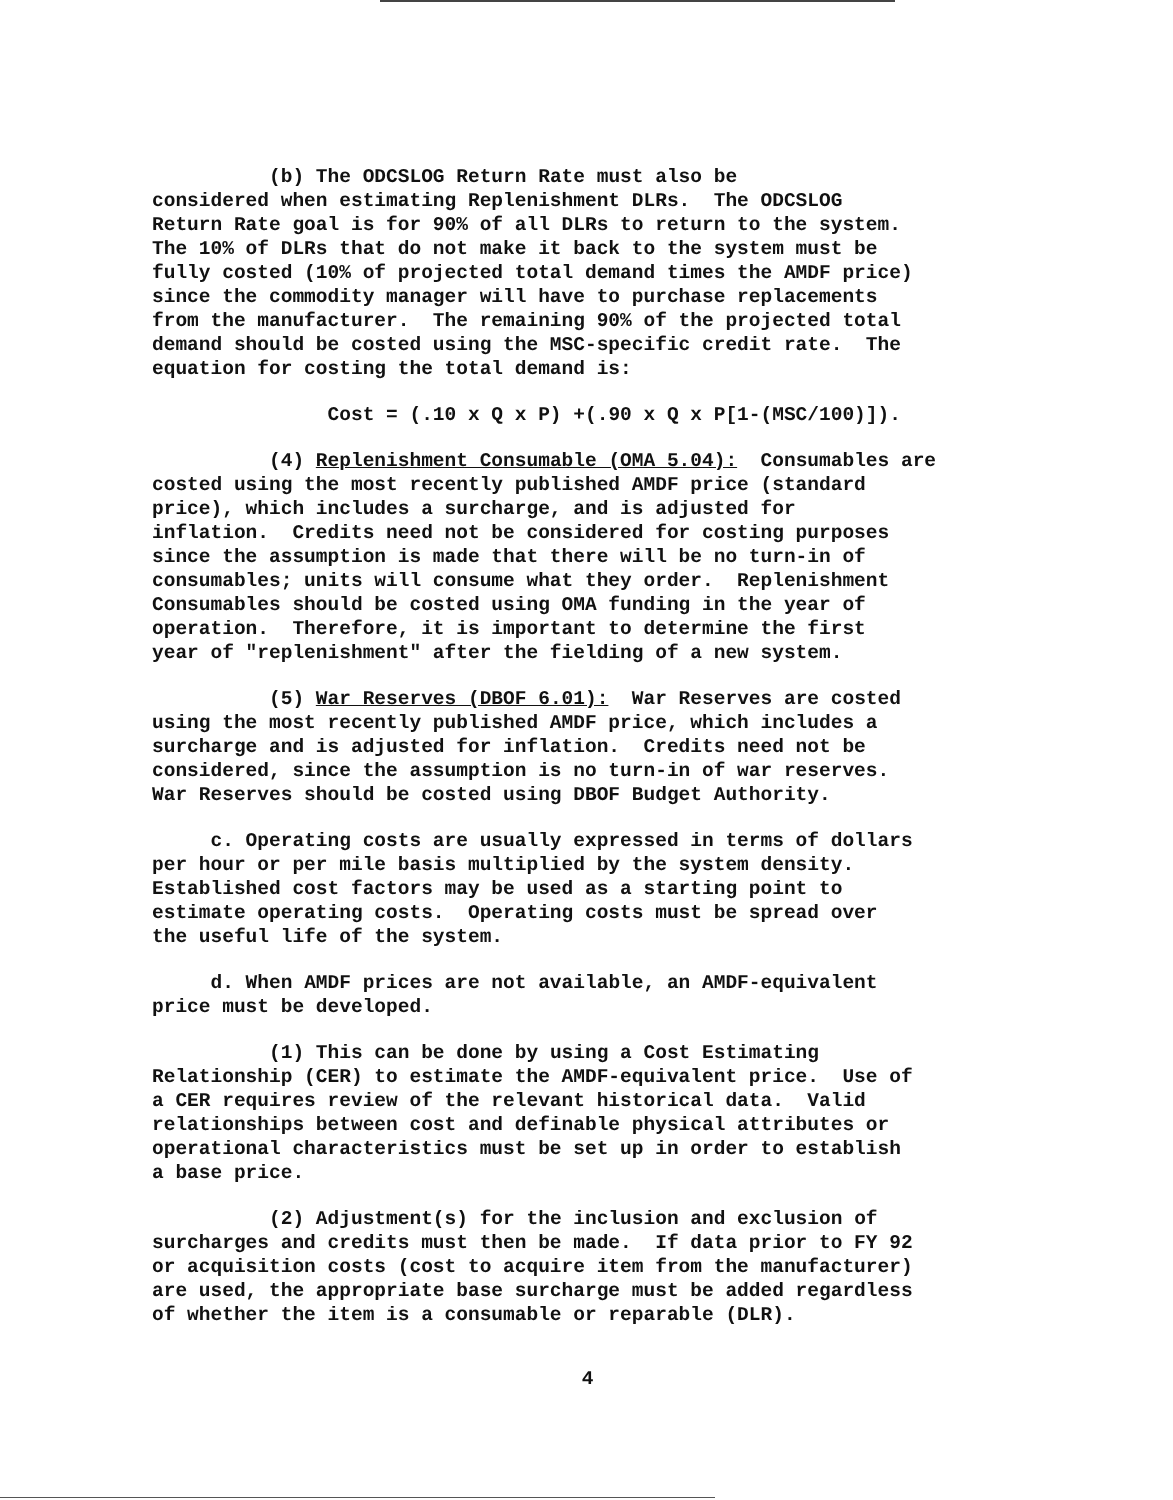(b) The ODCSLOG Return Rate must also be considered when estimating Replenishment DLRs. The ODCSLOG Return Rate goal is for 90% of all DLRs to return to the system. The 10% of DLRs that do not make it back to the system must be fully costed (10% of projected total demand times the AMDF price) since the commodity manager will have to purchase replacements from the manufacturer. The remaining 90% of the projected total demand should be costed using the MSC-specific credit rate. The equation for costing the total demand is:
Cost = (.10 x Q x P) +(.90 x Q x P[1-(MSC/100)]).
(4) Replenishment Consumable (OMA 5.04): Consumables are costed using the most recently published AMDF price (standard price), which includes a surcharge, and is adjusted for inflation. Credits need not be considered for costing purposes since the assumption is made that there will be no turn-in of consumables; units will consume what they order. Replenishment Consumables should be costed using OMA funding in the year of operation. Therefore, it is important to determine the first year of "replenishment" after the fielding of a new system.
(5) War Reserves (DBOF 6.01): War Reserves are costed using the most recently published AMDF price, which includes a surcharge and is adjusted for inflation. Credits need not be considered, since the assumption is no turn-in of war reserves. War Reserves should be costed using DBOF Budget Authority.
c. Operating costs are usually expressed in terms of dollars per hour or per mile basis multiplied by the system density. Established cost factors may be used as a starting point to estimate operating costs. Operating costs must be spread over the useful life of the system.
d. When AMDF prices are not available, an AMDF-equivalent price must be developed.
(1) This can be done by using a Cost Estimating Relationship (CER) to estimate the AMDF-equivalent price. Use of a CER requires review of the relevant historical data. Valid relationships between cost and definable physical attributes or operational characteristics must be set up in order to establish a base price.
(2) Adjustment(s) for the inclusion and exclusion of surcharges and credits must then be made. If data prior to FY 92 or acquisition costs (cost to acquire item from the manufacturer) are used, the appropriate base surcharge must be added regardless of whether the item is a consumable or reparable (DLR).
4